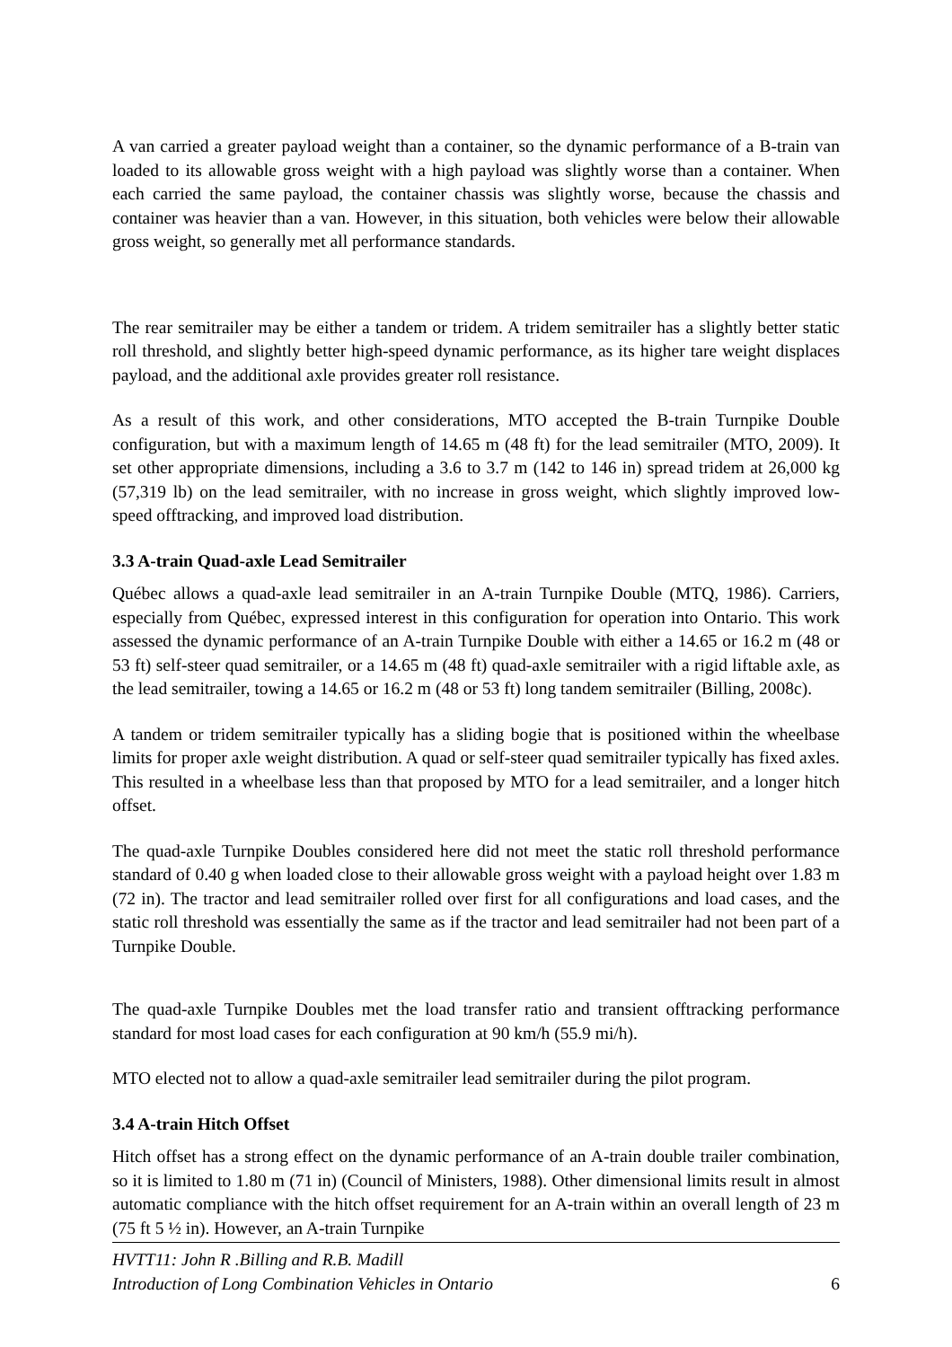A van carried a greater payload weight than a container, so the dynamic performance of a B-train van loaded to its allowable gross weight with a high payload was slightly worse than a container. When each carried the same payload, the container chassis was slightly worse, because the chassis and container was heavier than a van. However, in this situation, both vehicles were below their allowable gross weight, so generally met all performance standards.
The rear semitrailer may be either a tandem or tridem. A tridem semitrailer has a slightly better static roll threshold, and slightly better high-speed dynamic performance, as its higher tare weight displaces payload, and the additional axle provides greater roll resistance.
As a result of this work, and other considerations, MTO accepted the B-train Turnpike Double configuration, but with a maximum length of 14.65 m (48 ft) for the lead semitrailer (MTO, 2009). It set other appropriate dimensions, including a 3.6 to 3.7 m (142 to 146 in) spread tridem at 26,000 kg (57,319 lb) on the lead semitrailer, with no increase in gross weight, which slightly improved low-speed offtracking, and improved load distribution.
3.3 A-train Quad-axle Lead Semitrailer
Québec allows a quad-axle lead semitrailer in an A-train Turnpike Double (MTQ, 1986). Carriers, especially from Québec, expressed interest in this configuration for operation into Ontario. This work assessed the dynamic performance of an A-train Turnpike Double with either a 14.65 or 16.2 m (48 or 53 ft) self-steer quad semitrailer, or a 14.65 m (48 ft) quad-axle semitrailer with a rigid liftable axle, as the lead semitrailer, towing a 14.65 or 16.2 m (48 or 53 ft) long tandem semitrailer (Billing, 2008c).
A tandem or tridem semitrailer typically has a sliding bogie that is positioned within the wheelbase limits for proper axle weight distribution. A quad or self-steer quad semitrailer typically has fixed axles. This resulted in a wheelbase less than that proposed by MTO for a lead semitrailer, and a longer hitch offset.
The quad-axle Turnpike Doubles considered here did not meet the static roll threshold performance standard of 0.40 g when loaded close to their allowable gross weight with a payload height over 1.83 m (72 in). The tractor and lead semitrailer rolled over first for all configurations and load cases, and the static roll threshold was essentially the same as if the tractor and lead semitrailer had not been part of a Turnpike Double.
The quad-axle Turnpike Doubles met the load transfer ratio and transient offtracking performance standard for most load cases for each configuration at 90 km/h (55.9 mi/h).
MTO elected not to allow a quad-axle semitrailer lead semitrailer during the pilot program.
3.4 A-train Hitch Offset
Hitch offset has a strong effect on the dynamic performance of an A-train double trailer combination, so it is limited to 1.80 m (71 in) (Council of Ministers, 1988). Other dimensional limits result in almost automatic compliance with the hitch offset requirement for an A-train within an overall length of 23 m (75 ft 5 ½ in). However, an A-train Turnpike
HVTT11: John R .Billing and R.B. Madill
Introduction of Long Combination Vehicles in Ontario 6